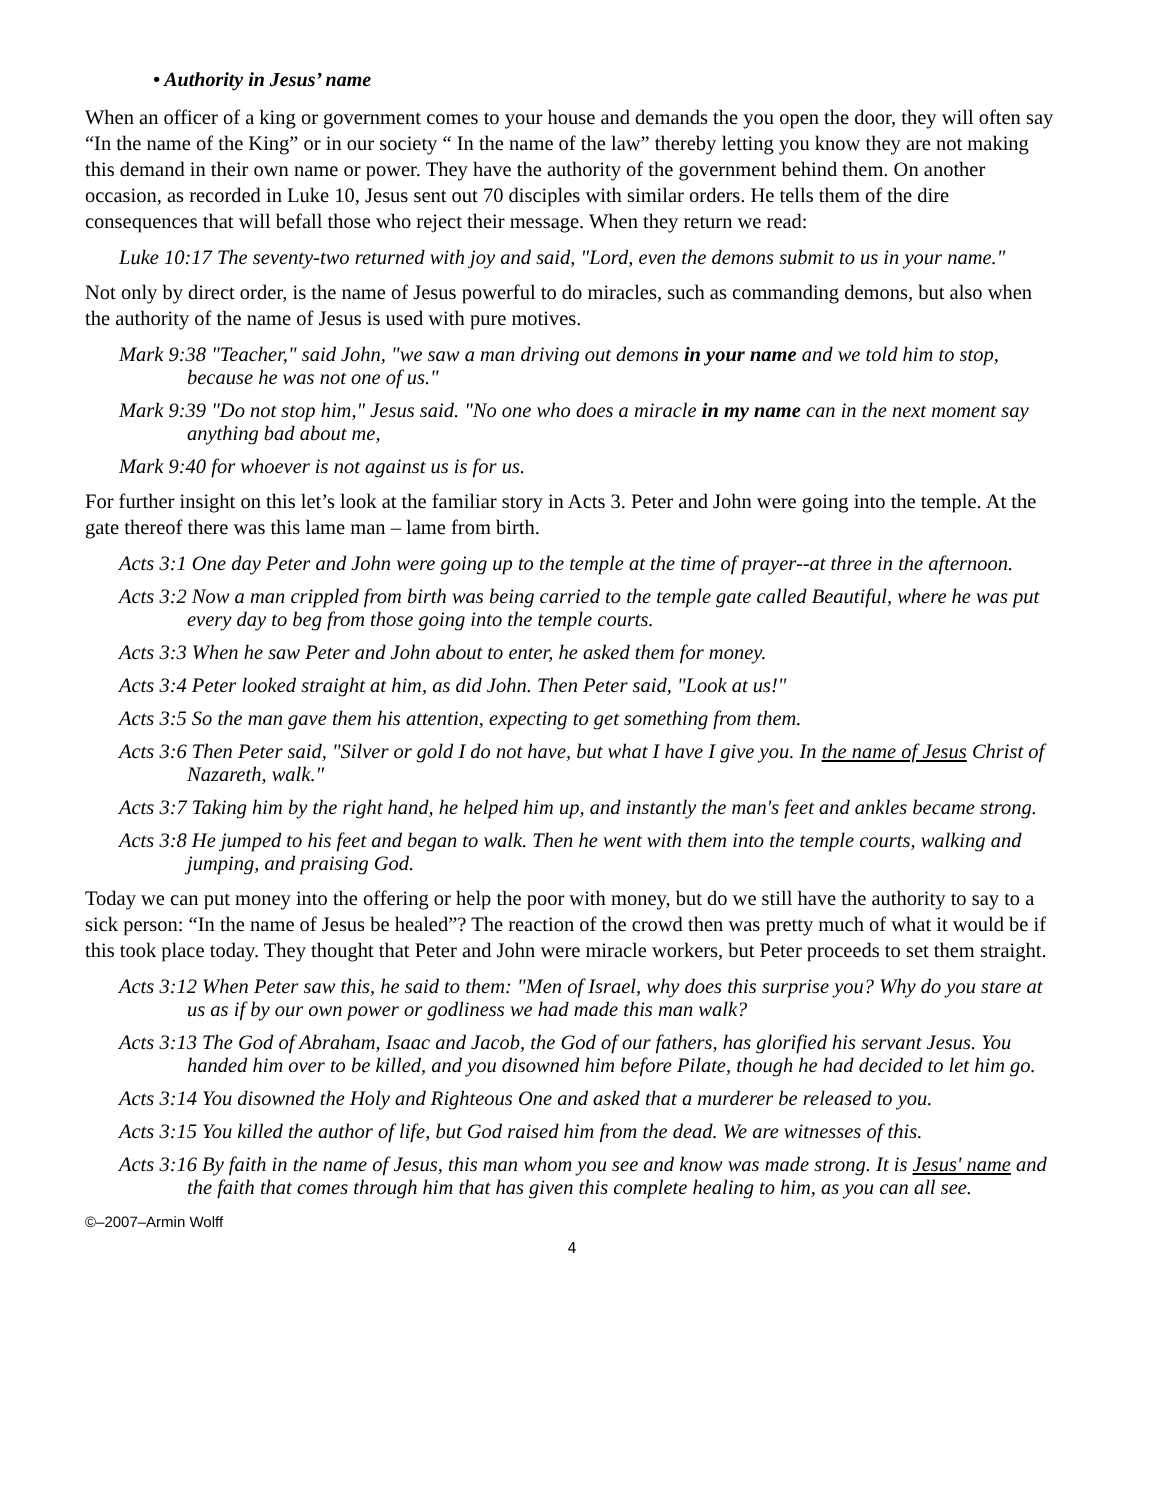• Authority in Jesus’ name
When an officer of a king or government comes to your house and demands the you open the door, they will often say “In the name of the King” or in our society “ In the name of the law” thereby letting you know they are not making this demand in their own name or power. They have the authority of the government behind them. On another occasion, as recorded in Luke 10, Jesus sent out 70 disciples with similar orders. He tells them of the dire consequences that will befall those who reject their message. When they return we read:
Luke 10:17 The seventy-two returned with joy and said, "Lord, even the demons submit to us in your name."
Not only by direct order, is the name of Jesus powerful to do miracles, such as commanding demons, but also when the authority of the name of Jesus is used with pure motives.
Mark 9:38 "Teacher," said John, "we saw a man driving out demons in your name and we told him to stop, because he was not one of us."
Mark 9:39 "Do not stop him," Jesus said. "No one who does a miracle in my name can in the next moment say anything bad about me,
Mark 9:40 for whoever is not against us is for us.
For further insight on this let’s look at the familiar story in Acts 3. Peter and John were going into the temple. At the gate thereof there was this lame man – lame from birth.
Acts 3:1 One day Peter and John were going up to the temple at the time of prayer--at three in the afternoon.
Acts 3:2 Now a man crippled from birth was being carried to the temple gate called Beautiful, where he was put every day to beg from those going into the temple courts.
Acts 3:3 When he saw Peter and John about to enter, he asked them for money.
Acts 3:4 Peter looked straight at him, as did John. Then Peter said, "Look at us!"
Acts 3:5 So the man gave them his attention, expecting to get something from them.
Acts 3:6 Then Peter said, "Silver or gold I do not have, but what I have I give you. In the name of Jesus Christ of Nazareth, walk."
Acts 3:7 Taking him by the right hand, he helped him up, and instantly the man's feet and ankles became strong.
Acts 3:8 He jumped to his feet and began to walk. Then he went with them into the temple courts, walking and jumping, and praising God.
Today we can put money into the offering or help the poor with money, but do we still have the authority to say to a sick person: “In the name of Jesus be healed”? The reaction of the crowd then was pretty much of what it would be if this took place today. They thought that Peter and John were miracle workers, but Peter proceeds to set them straight.
Acts 3:12 When Peter saw this, he said to them: "Men of Israel, why does this surprise you? Why do you stare at us as if by our own power or godliness we had made this man walk?
Acts 3:13 The God of Abraham, Isaac and Jacob, the God of our fathers, has glorified his servant Jesus. You handed him over to be killed, and you disowned him before Pilate, though he had decided to let him go.
Acts 3:14 You disowned the Holy and Righteous One and asked that a murderer be released to you.
Acts 3:15 You killed the author of life, but God raised him from the dead. We are witnesses of this.
Acts 3:16 By faith in the name of Jesus, this man whom you see and know was made strong. It is Jesus' name and the faith that comes through him that has given this complete healing to him, as you can all see.
©–2007–Armin Wolff
4